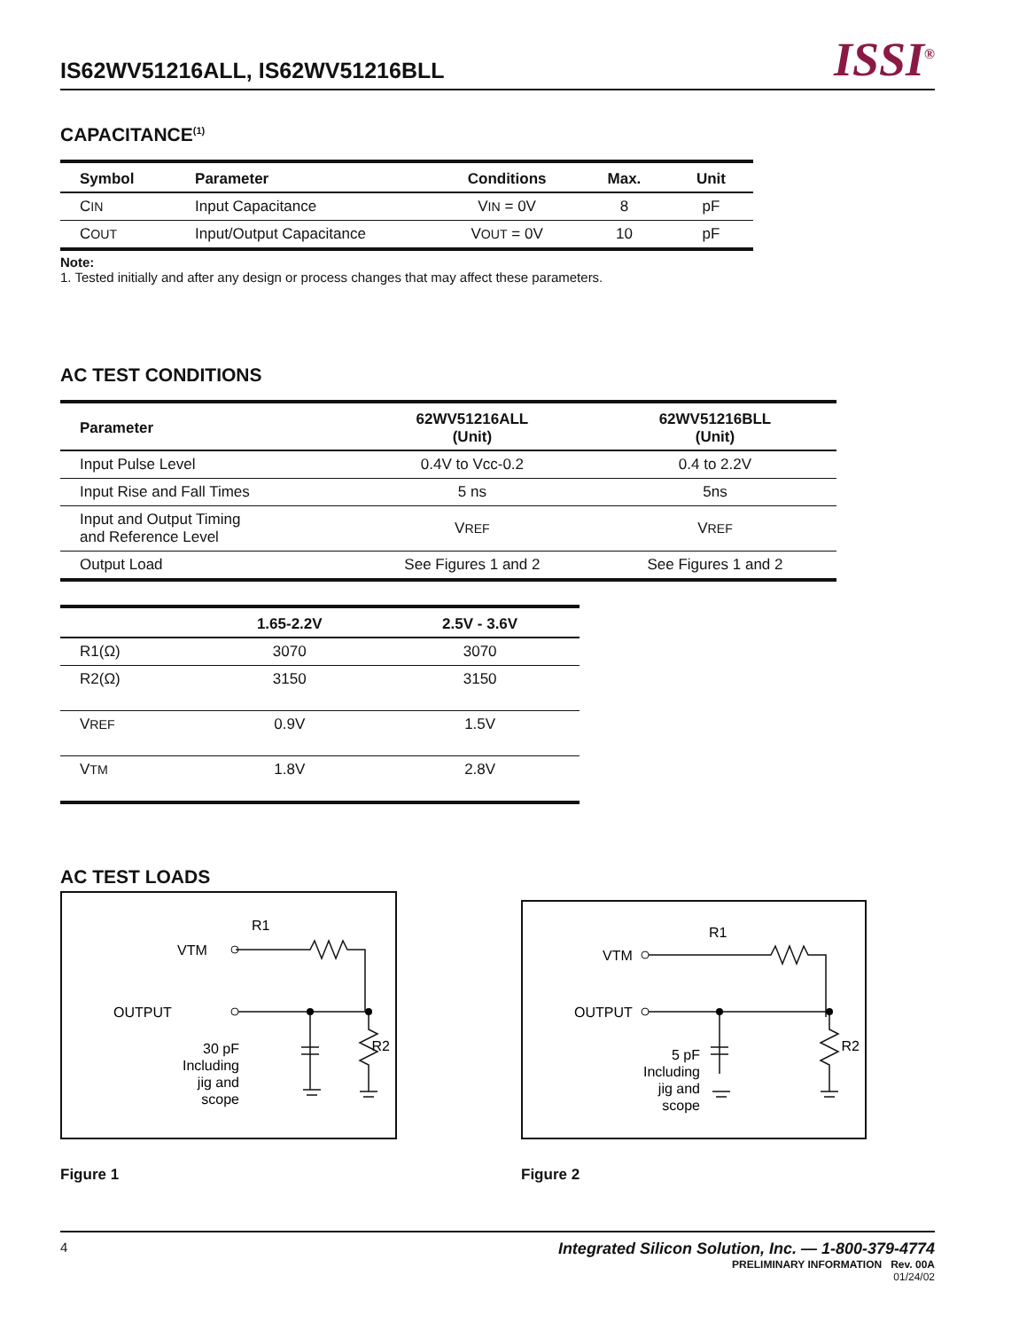IS62WV51216ALL, IS62WV51216BLL
ISSI<sup>®</sup>
CAPACITANCE<sup>(1)</sup>
| Symbol | Parameter | Conditions | Max. | Unit |
| --- | --- | --- | --- | --- |
| C IN | Input Capacitance | V IN = 0V | 8 | pF |
| C OUT | Input/Output Capacitance | V OUT = 0V | 10 | pF |
Note:
1. Tested initially and after any design or process changes that may affect these parameters.
AC TEST CONDITIONS
| Parameter | 62WV51216ALL (Unit) | 62WV51216BLL (Unit) |
| --- | --- | --- |
| Input Pulse Level | 0.4V to Vcc-0.2 | 0.4 to 2.2V |
| Input Rise and Fall Times | 5 ns | 5ns |
| Input and Output Timing and Reference Level | V REF | V REF |
| Output Load | See Figures 1 and 2 | See Figures 1 and 2 |
| | 1.65-2.2V | 2.5V - 3.6V |
| --- | --- | --- |
| R1(Ω) | 3070 | 3070 |
| R2(Ω) | 3150 | 3150 |
| V REF | 0.9V | 1.5V |
| V TM | 1.8V | 2.8V |
AC TEST LOADS
VTM
R1
OUTPUT
R2
30 pF
Including
jig and
scope
Figure 1
VTM
R1
OUTPUT
R2
5 pF
Including
jig and
scope
Figure 2
4 Integrated Silicon Solution, Inc. — 1-800-379-4774
PRELIMINARY INFORMATION Rev. 00A
01/24/02